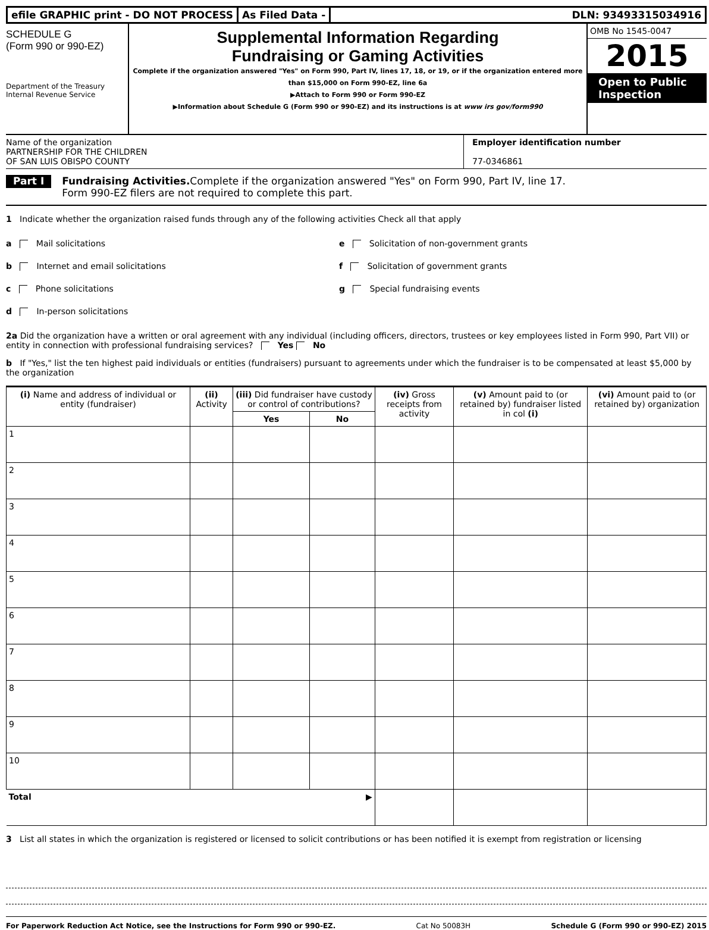efile GRAPHIC print - DO NOT PROCESS
As Filed Data - DLN: 93493315034916
SCHEDULE G
(Form 990 or 990-EZ)
Department of the Treasury
Internal Revenue Service
Supplemental Information Regarding
Fundraising or Gaming Activities
Complete if the organization answered "Yes" on Form 990, Part IV, lines 17, 18, or 19, or if the organization entered more than $15,000 on Form 990-EZ, line 6a
▶Attach to Form 990 or Form 990-EZ
▶Information about Schedule G (Form 990 or 990-EZ) and its instructions is at www irs gov/form990
OMB No 1545-0047
2015
Open to Public
Inspection
Name of the organization
PARTNERSHIP FOR THE CHILDREN
OF SAN LUIS OBISPO COUNTY
Employer identification number
77-0346861
Part I Fundraising Activities. Complete if the organization answered "Yes" on Form 990, Part IV, line 17.
Form 990-EZ filers are not required to complete this part.
1 Indicate whether the organization raised funds through any of the following activities Check all that apply
a Mail solicitations
b Internet and email solicitations
c Phone solicitations
d In-person solicitations
e Solicitation of non-government grants
f Solicitation of government grants
g Special fundraising events
2a Did the organization have a written or oral agreement with any individual (including officers, directors, trustees or key employees listed in Form 990, Part VII) or entity in connection with professional fundraising services? Yes No
b If "Yes," list the ten highest paid individuals or entities (fundraisers) pursuant to agreements under which the fundraiser is to be compensated at least $5,000 by the organization
| (i) Name and address of individual or entity (fundraiser) | (ii) Activity | (iii) Did fundraiser have custody or control of contributions? | | (iv) Gross receipts from activity | (v) Amount paid to (or retained by) fundraiser listed in col (i) | (vi) Amount paid to (or retained by) organization |
| --- | --- | --- | --- | --- | --- | --- |
| | | Yes | No | | | |
| 1 | | | | | | |
| 2 | | | | | | |
| 3 | | | | | | |
| 4 | | | | | | |
| 5 | | | | | | |
| 6 | | | | | | |
| 7 | | | | | | |
| 8 | | | | | | |
| 9 | | | | | | |
| 10 | | | | | | |
| Total ▶ | | | | | | |
3 List all states in which the organization is registered or licensed to solicit contributions or has been notified it is exempt from registration or licensing
For Paperwork Reduction Act Notice, see the Instructions for Form 990 or 990-EZ. Cat No 50083H Schedule G (Form 990 or 990-EZ) 2015